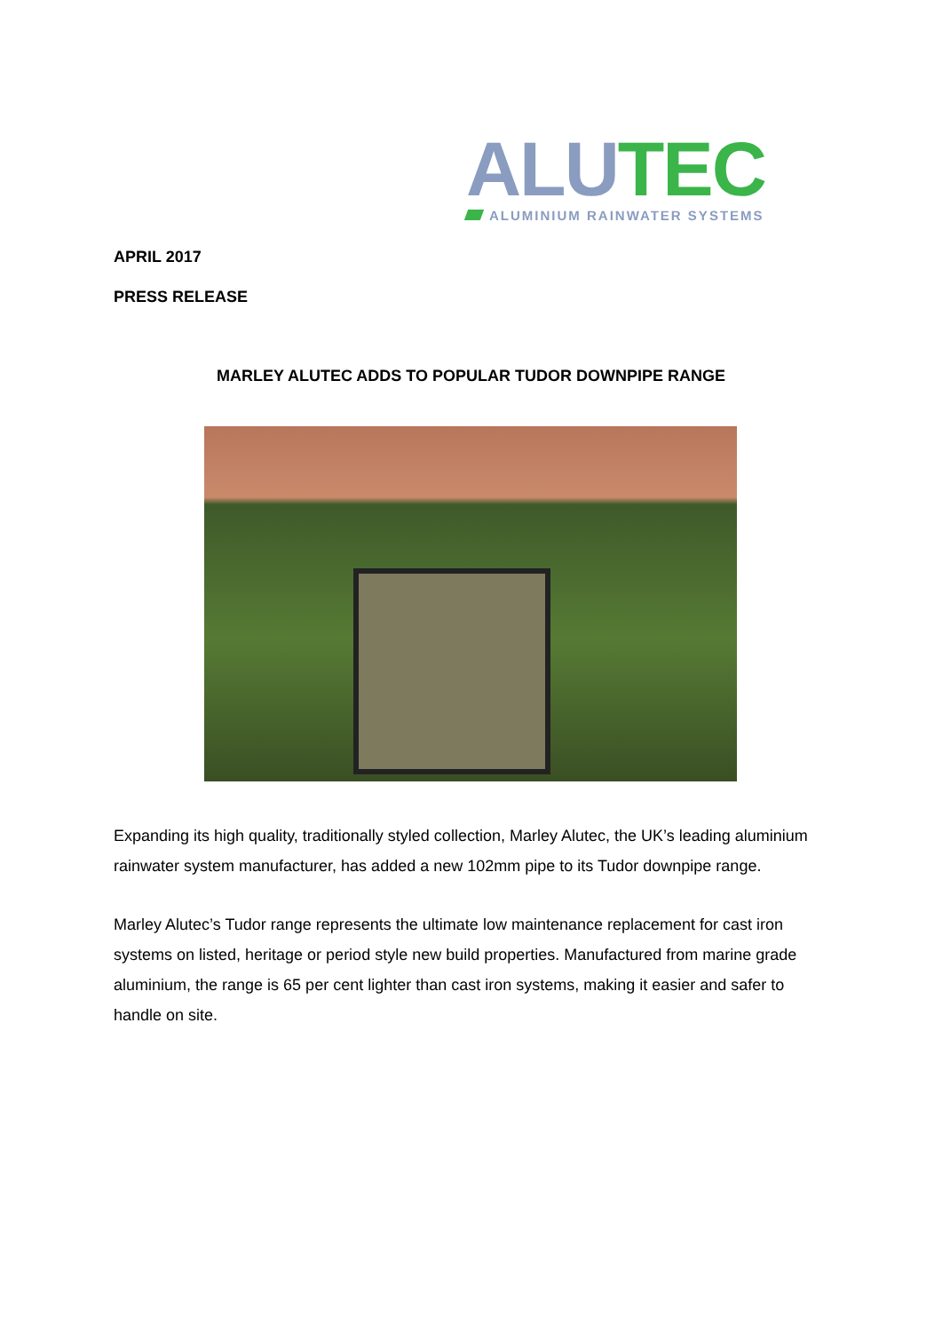ALU TEC
ALUMINIUM RAINWATER SYSTEMS
APRIL 2017
PRESS RELEASE
MARLEY ALUTEC ADDS TO POPULAR TUDOR DOWNPIPE RANGE
Expanding its high quality, traditionally styled collection, Marley Alutec, the UK’s leading aluminium rainwater system manufacturer, has added a new 102mm pipe to its Tudor downpipe range.
Marley Alutec’s Tudor range represents the ultimate low maintenance replacement for cast iron systems on listed, heritage or period style new build properties. Manufactured from marine grade aluminium, the range is 65 per cent lighter than cast iron systems, making it easier and safer to handle on site.